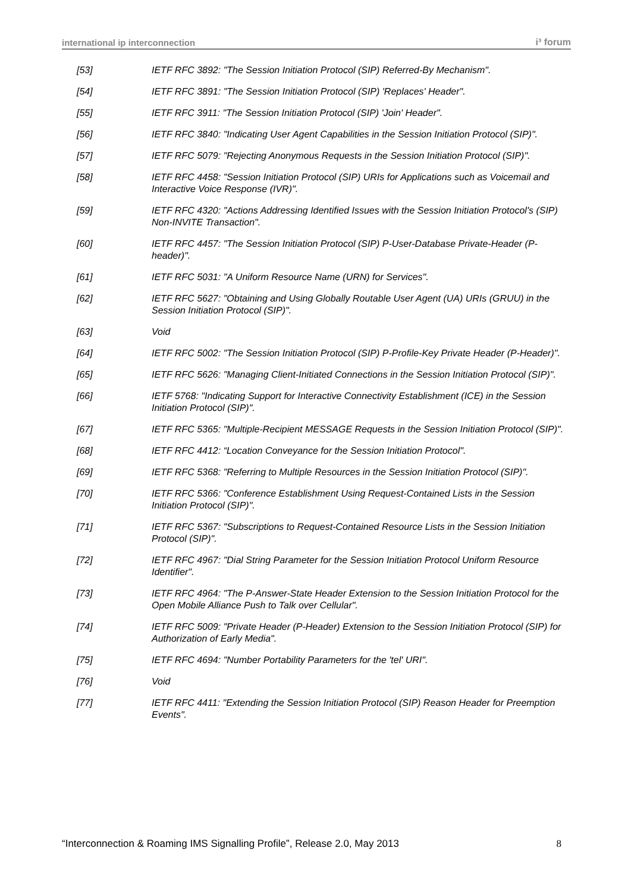international ip interconnection i³ forum
[53] IETF RFC 3892: "The Session Initiation Protocol (SIP) Referred-By Mechanism".
[54] IETF RFC 3891: "The Session Initiation Protocol (SIP) 'Replaces' Header".
[55] IETF RFC 3911: "The Session Initiation Protocol (SIP) 'Join' Header".
[56] IETF RFC 3840: "Indicating User Agent Capabilities in the Session Initiation Protocol (SIP)".
[57] IETF RFC 5079: "Rejecting Anonymous Requests in the Session Initiation Protocol (SIP)".
[58] IETF RFC 4458: "Session Initiation Protocol (SIP) URIs for Applications such as Voicemail and Interactive Voice Response (IVR)".
[59] IETF RFC 4320: "Actions Addressing Identified Issues with the Session Initiation Protocol's (SIP) Non-INVITE Transaction".
[60] IETF RFC 4457: "The Session Initiation Protocol (SIP) P-User-Database Private-Header (P-header)".
[61] IETF RFC 5031: "A Uniform Resource Name (URN) for Services".
[62] IETF RFC 5627: "Obtaining and Using Globally Routable User Agent (UA) URIs (GRUU) in the Session Initiation Protocol (SIP)".
[63] Void
[64] IETF RFC 5002: "The Session Initiation Protocol (SIP) P-Profile-Key Private Header (P-Header)".
[65] IETF RFC 5626: "Managing Client-Initiated Connections in the Session Initiation Protocol (SIP)".
[66] IETF 5768: "Indicating Support for Interactive Connectivity Establishment (ICE) in the Session Initiation Protocol (SIP)".
[67] IETF RFC 5365: "Multiple-Recipient MESSAGE Requests in the Session Initiation Protocol (SIP)".
[68] IETF RFC 4412: “Location Conveyance for the Session Initiation Protocol".
[69] IETF RFC 5368: "Referring to Multiple Resources in the Session Initiation Protocol (SIP)".
[70] IETF RFC 5366: "Conference Establishment Using Request-Contained Lists in the Session Initiation Protocol (SIP)".
[71] IETF RFC 5367: "Subscriptions to Request-Contained Resource Lists in the Session Initiation Protocol (SIP)".
[72] IETF RFC 4967: "Dial String Parameter for the Session Initiation Protocol Uniform Resource Identifier".
[73] IETF RFC 4964: "The P-Answer-State Header Extension to the Session Initiation Protocol for the Open Mobile Alliance Push to Talk over Cellular".
[74] IETF RFC 5009: "Private Header (P-Header) Extension to the Session Initiation Protocol (SIP) for Authorization of Early Media".
[75] IETF RFC 4694: "Number Portability Parameters for the 'tel' URI".
[76] Void
[77] IETF RFC 4411: "Extending the Session Initiation Protocol (SIP) Reason Header for Preemption Events".
“Interconnection & Roaming IMS Signalling Profile”, Release 2.0, May 2013 8